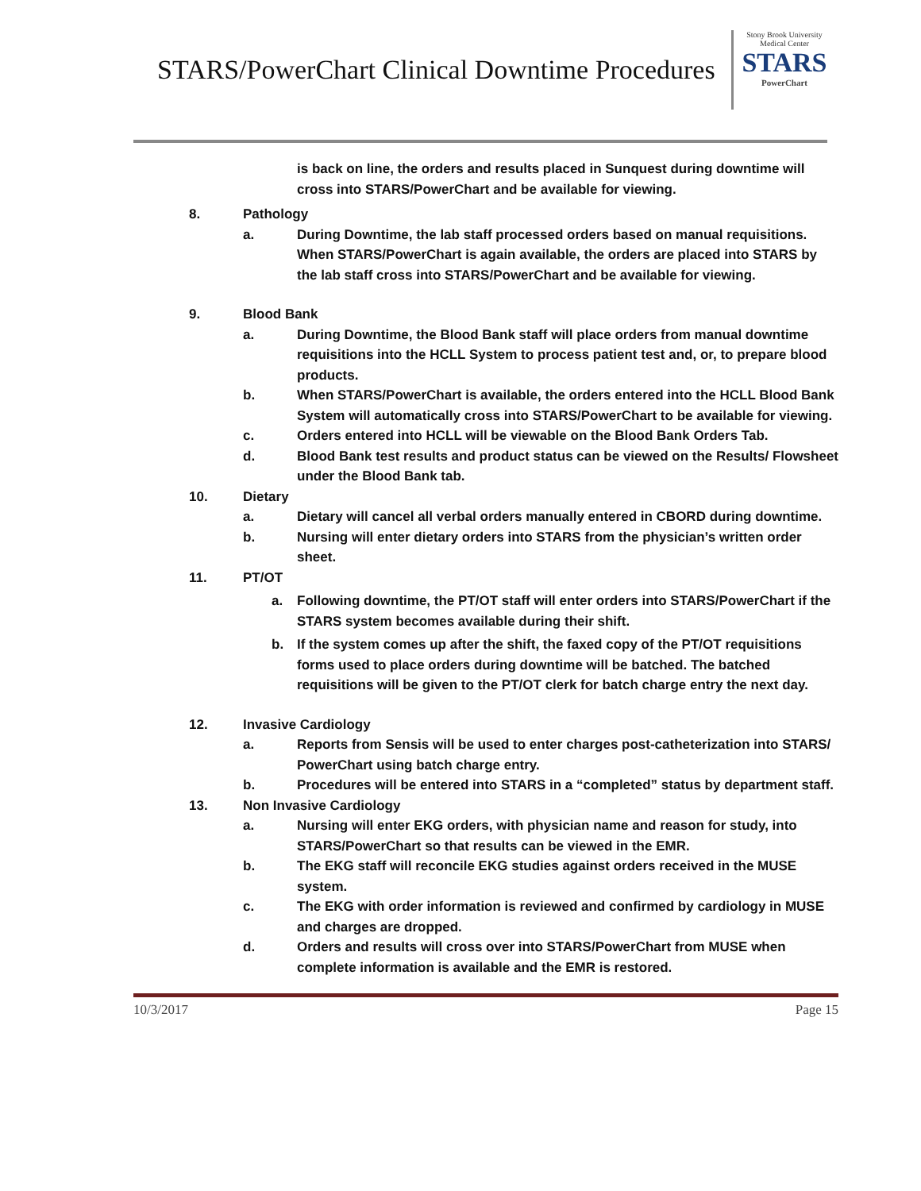STARS/PowerChart Clinical Downtime Procedures
Stony Brook University
Medical Center
STARS
PowerChart
is back on line, the orders and results placed in Sunquest during downtime will cross into STARS/PowerChart and be available for viewing.
8. Pathology
a. During Downtime, the lab staff processed orders based on manual requisitions. When STARS/PowerChart is again available, the orders are placed into STARS by the lab staff cross into STARS/PowerChart and be available for viewing.
9. Blood Bank
a. During Downtime, the Blood Bank staff will place orders from manual downtime requisitions into the HCLL System to process patient test and, or, to prepare blood products.
b. When STARS/PowerChart is available, the orders entered into the HCLL Blood Bank System will automatically cross into STARS/PowerChart to be available for viewing.
c. Orders entered into HCLL will be viewable on the Blood Bank Orders Tab.
d. Blood Bank test results and product status can be viewed on the Results/ Flowsheet under the Blood Bank tab.
10. Dietary
a. Dietary will cancel all verbal orders manually entered in CBORD during downtime.
b. Nursing will enter dietary orders into STARS from the physician’s written order sheet.
11. PT/OT
a. Following downtime, the PT/OT staff will enter orders into STARS/PowerChart if the STARS system becomes available during their shift.
b. If the system comes up after the shift, the faxed copy of the PT/OT requisitions forms used to place orders during downtime will be batched. The batched requisitions will be given to the PT/OT clerk for batch charge entry the next day.
12. Invasive Cardiology
a. Reports from Sensis will be used to enter charges post-catheterization into STARS/ PowerChart using batch charge entry.
b. Procedures will be entered into STARS in a “completed” status by department staff.
13. Non Invasive Cardiology
a. Nursing will enter EKG orders, with physician name and reason for study, into STARS/PowerChart so that results can be viewed in the EMR.
b. The EKG staff will reconcile EKG studies against orders received in the MUSE system.
c. The EKG with order information is reviewed and confirmed by cardiology in MUSE and charges are dropped.
d. Orders and results will cross over into STARS/PowerChart from MUSE when complete information is available and the EMR is restored.
10/3/2017 Page 15